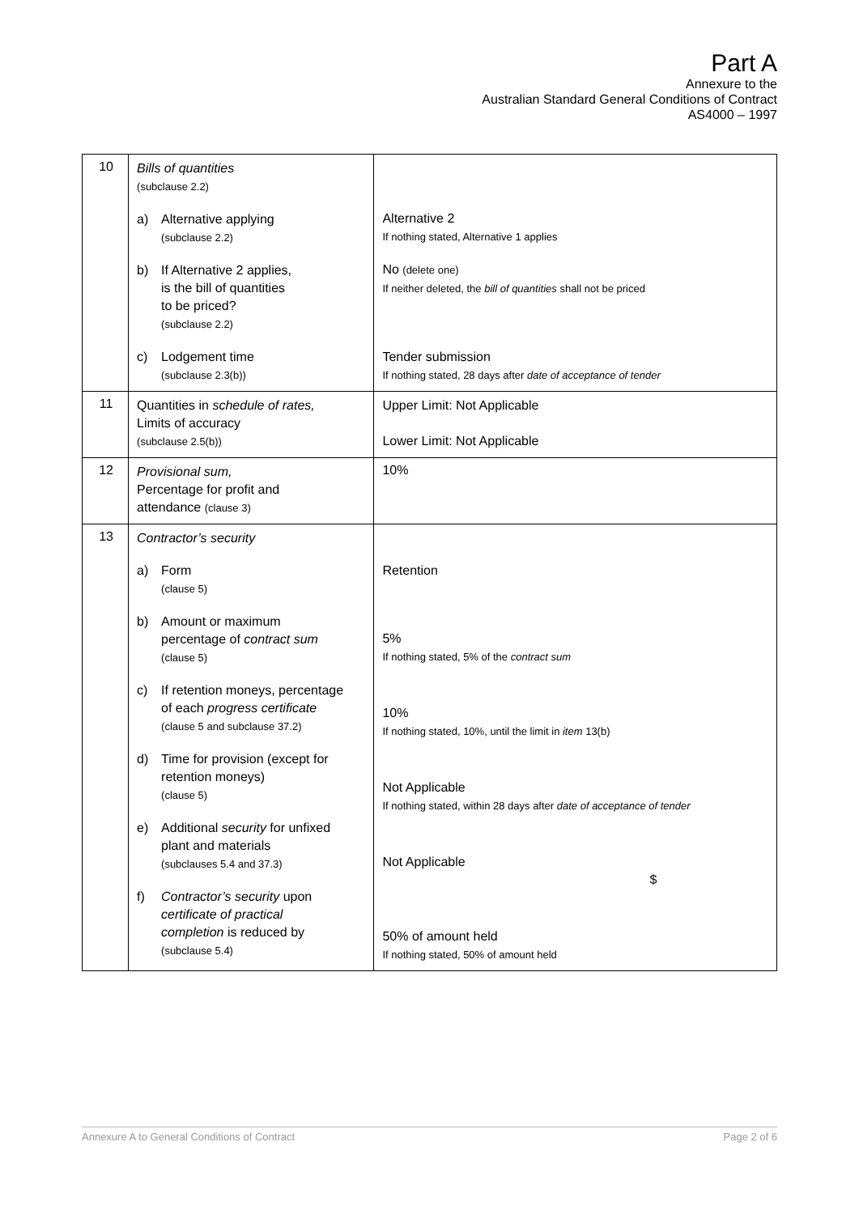Part A
Annexure to the
Australian Standard General Conditions of Contract
AS4000 – 1997
| 10 | Bills of quantities (subclause 2.2) a) Alternative applying (subclause 2.2) b) If Alternative 2 applies, is the bill of quantities to be priced? (subclause 2.2) c) Lodgement time (subclause 2.3(b)) | Alternative 2 If nothing stated, Alternative 1 applies No (delete one) If neither deleted, the bill of quantities shall not be priced Tender submission If nothing stated, 28 days after date of acceptance of tender |
| 11 | Quantities in schedule of rates, Limits of accuracy (subclause 2.5(b)) | Upper Limit: Not Applicable Lower Limit: Not Applicable |
| 12 | Provisional sum, Percentage for profit and attendance (clause 3) | 10% |
| 13 | Contractor’s security a) Form (clause 5) b) Amount or maximum percentage of contract sum (clause 5) c) If retention moneys, percentage of each progress certificate (clause 5 and subclause 37.2) d) Time for provision (except for retention moneys) (clause 5) e) Additional security for unfixed plant and materials (subclauses 5.4 and 37.3) f) Contractor’s security upon certificate of practical completion is reduced by (subclause 5.4) | Retention 5% If nothing stated, 5% of the contract sum 10% If nothing stated, 10%, until the limit in item 13(b) Not Applicable If nothing stated, within 28 days after date of acceptance of tender Not Applicable $ 50% of amount held If nothing stated, 50% of amount held |
Annexure A to General Conditions of Contract Page 2 of 6